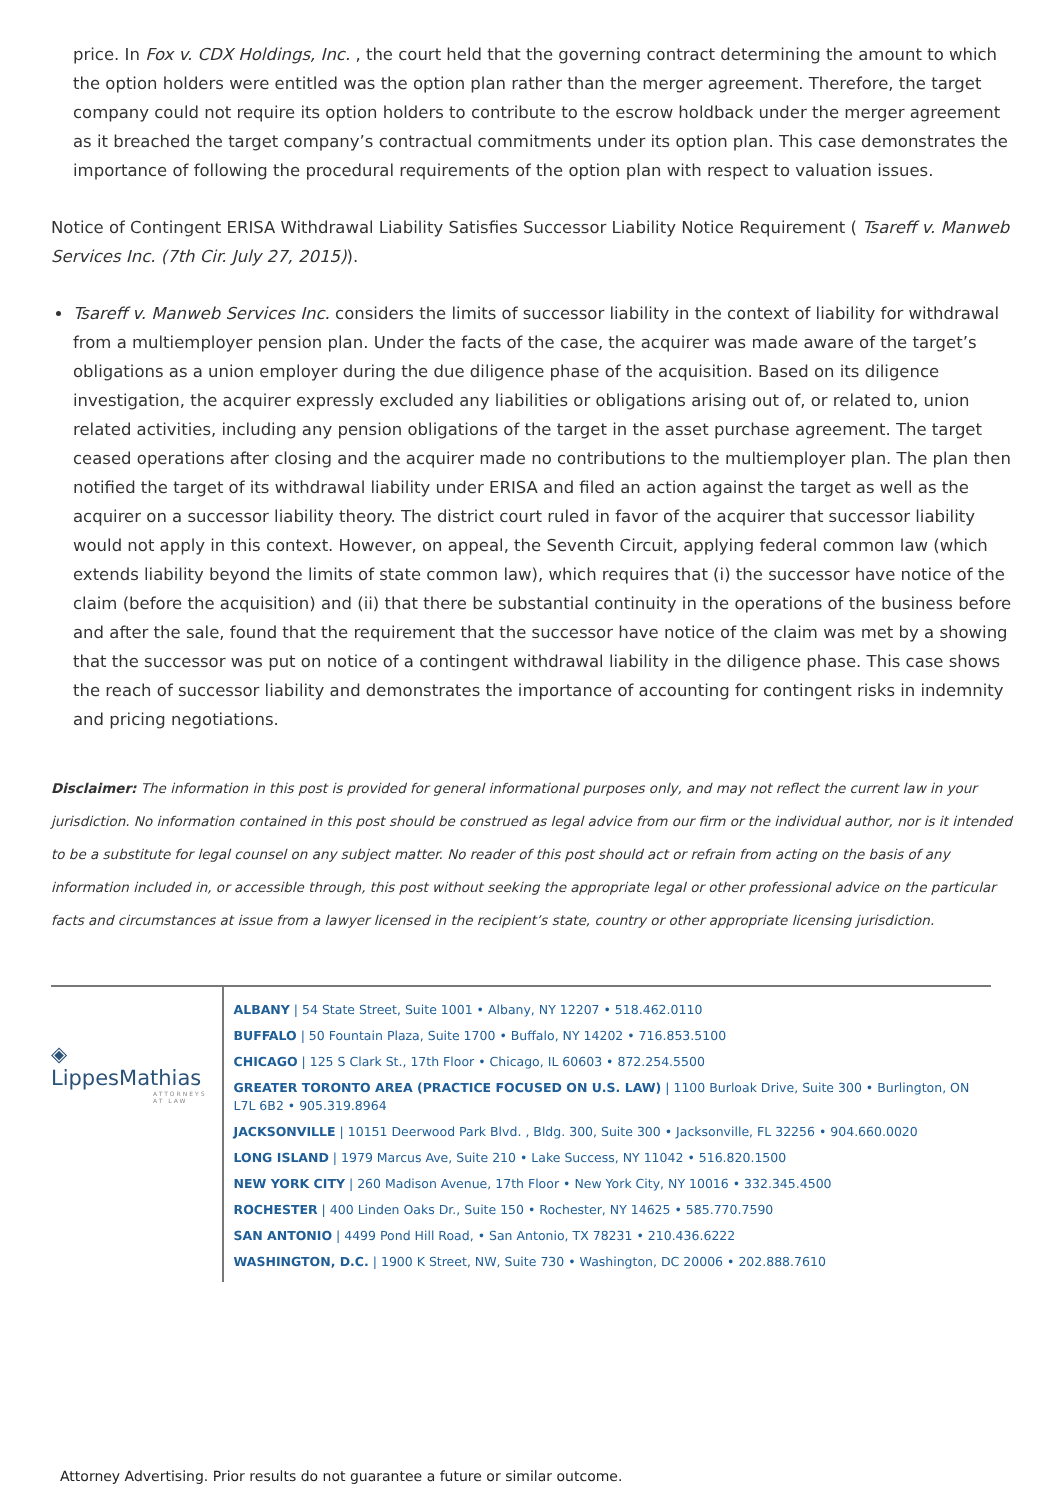price. In Fox v. CDX Holdings, Inc. , the court held that the governing contract determining the amount to which the option holders were entitled was the option plan rather than the merger agreement. Therefore, the target company could not require its option holders to contribute to the escrow holdback under the merger agreement as it breached the target company’s contractual commitments under its option plan. This case demonstrates the importance of following the procedural requirements of the option plan with respect to valuation issues.
Notice of Contingent ERISA Withdrawal Liability Satisfies Successor Liability Notice Requirement ( Tsareff v. Manweb Services Inc. (7th Cir. July 27, 2015)).
Tsareff v. Manweb Services Inc. considers the limits of successor liability in the context of liability for withdrawal from a multiemployer pension plan. Under the facts of the case, the acquirer was made aware of the target’s obligations as a union employer during the due diligence phase of the acquisition. Based on its diligence investigation, the acquirer expressly excluded any liabilities or obligations arising out of, or related to, union related activities, including any pension obligations of the target in the asset purchase agreement. The target ceased operations after closing and the acquirer made no contributions to the multiemployer plan. The plan then notified the target of its withdrawal liability under ERISA and filed an action against the target as well as the acquirer on a successor liability theory. The district court ruled in favor of the acquirer that successor liability would not apply in this context. However, on appeal, the Seventh Circuit, applying federal common law (which extends liability beyond the limits of state common law), which requires that (i) the successor have notice of the claim (before the acquisition) and (ii) that there be substantial continuity in the operations of the business before and after the sale, found that the requirement that the successor have notice of the claim was met by a showing that the successor was put on notice of a contingent withdrawal liability in the diligence phase. This case shows the reach of successor liability and demonstrates the importance of accounting for contingent risks in indemnity and pricing negotiations.
Disclaimer: The information in this post is provided for general informational purposes only, and may not reflect the current law in your jurisdiction. No information contained in this post should be construed as legal advice from our firm or the individual author, nor is it intended to be a substitute for legal counsel on any subject matter. No reader of this post should act or refrain from acting on the basis of any information included in, or accessible through, this post without seeking the appropriate legal or other professional advice on the particular facts and circumstances at issue from a lawyer licensed in the recipient’s state, country or other appropriate licensing jurisdiction.
◈ LippesMathias
ATTORNEYS AT LAW
ALBANY | 54 State Street, Suite 1001 • Albany, NY 12207 • 518.462.0110
BUFFALO | 50 Fountain Plaza, Suite 1700 • Buffalo, NY 14202 • 716.853.5100
CHICAGO | 125 S Clark St., 17th Floor • Chicago, IL 60603 • 872.254.5500
GREATER TORONTO AREA (PRACTICE FOCUSED ON U.S. LAW) | 1100 Burloak Drive, Suite 300 • Burlington, ON L7L 6B2 • 905.319.8964
JACKSONVILLE | 10151 Deerwood Park Blvd. , Bldg. 300, Suite 300 • Jacksonville, FL 32256 • 904.660.0020
LONG ISLAND | 1979 Marcus Ave, Suite 210 • Lake Success, NY 11042 • 516.820.1500
NEW YORK CITY | 260 Madison Avenue, 17th Floor • New York City, NY 10016 • 332.345.4500
ROCHESTER | 400 Linden Oaks Dr., Suite 150 • Rochester, NY 14625 • 585.770.7590
SAN ANTONIO | 4499 Pond Hill Road, • San Antonio, TX 78231 • 210.436.6222
WASHINGTON, D.C. | 1900 K Street, NW, Suite 730 • Washington, DC 20006 • 202.888.7610
Attorney Advertising. Prior results do not guarantee a future or similar outcome.